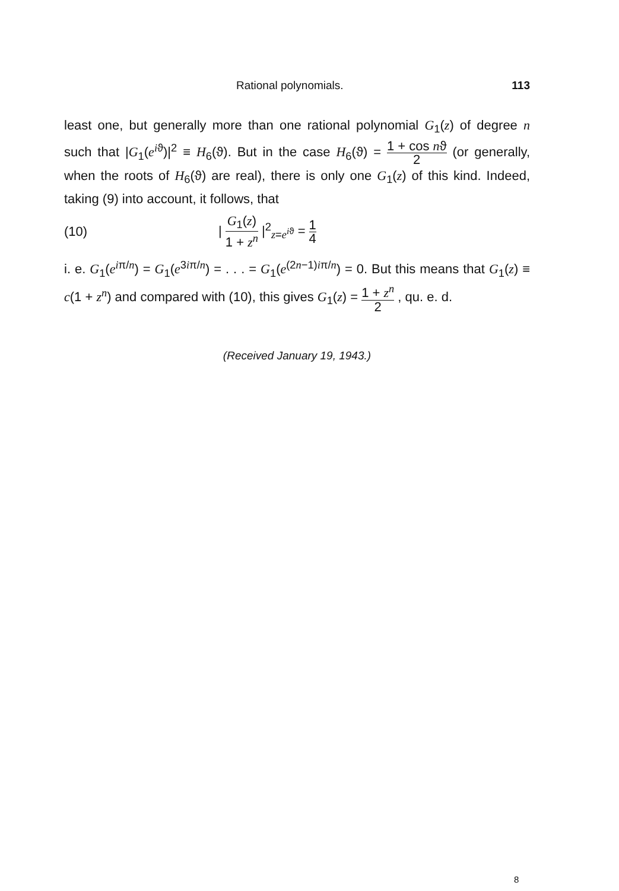Rational polynomials. 113
least one, but generally more than one rational polynomial G<sub>1</sub>(z) of degree n such that |G<sub>1</sub>(e<sup>iϑ</sup>)|<sup>2</sup> ≡ H<sub>6</sub>(ϑ). But in the case H<sub>6</sub>(ϑ) = 1 + cos nϑ 2 (or generally, when the roots of H<sub>6</sub>(ϑ) are real), there is only one G<sub>1</sub>(z) of this kind. Indeed, taking (9) into account, it follows, that
(10) | G<sub>1</sub>(z) 1 + z<sup>n</sup> |<sup>2</sup><sub>z=e<sup>iϑ</sup></sub> = 1 4
i. e. G<sub>1</sub>(e<sup>iπ/n</sup>) = G<sub>1</sub>(e<sup>3iπ/n</sup>) = . . . = G<sub>1</sub>(e<sup>(2n−1)iπ/n</sup>) = 0. But this means that G<sub>1</sub>(z) ≡ c(1 + z<sup>n</sup>) and compared with (10), this gives G<sub>1</sub>(z) = 1 + z<sup>n</sup> 2 , qu. e. d.
(Received January 19, 1943.)
8